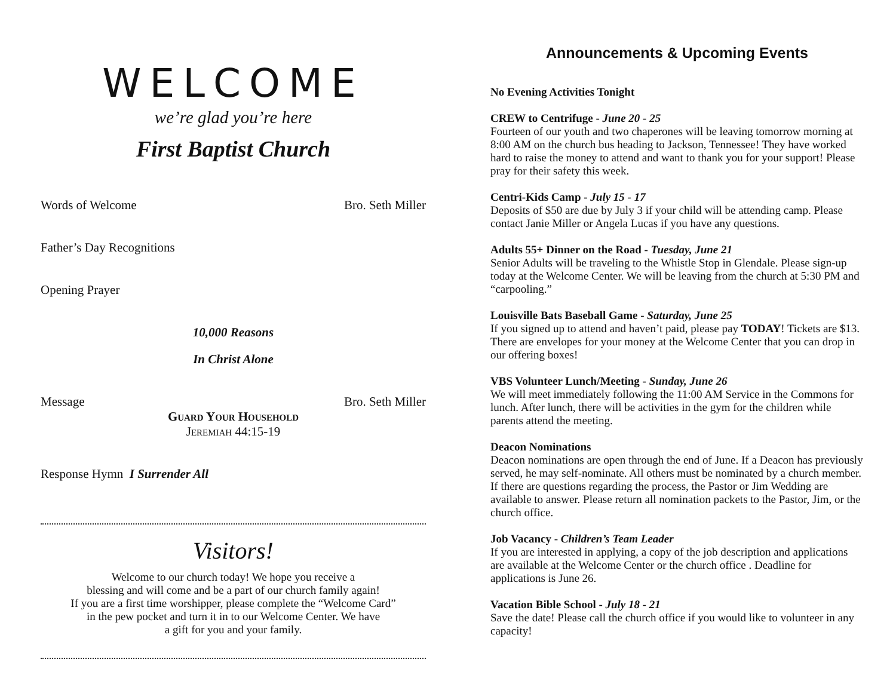WELCOME
we’re glad you’re here
First Baptist Church
Words of Welcome Bro. Seth Miller
Father’s Day Recognitions
Opening Prayer
10,000 Reasons
In Christ Alone
Message Bro. Seth Miller
Guard Your Household
Jeremiah 44:15-19
Response Hymn I Surrender All
Visitors!
Welcome to our church today! We hope you receive a
blessing and will come and be a part of our church family again!
If you are a first time worshipper, please complete the “Welcome Card”
in the pew pocket and turn it in to our Welcome Center. We have
a gift for you and your family.
Announcements & Upcoming Events
No Evening Activities Tonight
CREW to Centrifuge - June 20 - 25
Fourteen of our youth and two chaperones will be leaving tomorrow morning at 8:00 AM on the church bus heading to Jackson, Tennessee! They have worked hard to raise the money to attend and want to thank you for your support! Please pray for their safety this week.
Centri-Kids Camp - July 15 - 17
Deposits of $50 are due by July 3 if your child will be attending camp. Please contact Janie Miller or Angela Lucas if you have any questions.
Adults 55+ Dinner on the Road - Tuesday, June 21
Senior Adults will be traveling to the Whistle Stop in Glendale. Please sign-up today at the Welcome Center. We will be leaving from the church at 5:30 PM and “carpooling.”
Louisville Bats Baseball Game - Saturday, June 25
If you signed up to attend and haven’t paid, please pay TODAY! Tickets are $13. There are envelopes for your money at the Welcome Center that you can drop in our offering boxes!
VBS Volunteer Lunch/Meeting - Sunday, June 26
We will meet immediately following the 11:00 AM Service in the Commons for lunch. After lunch, there will be activities in the gym for the children while parents attend the meeting.
Deacon Nominations
Deacon nominations are open through the end of June. If a Deacon has previously served, he may self-nominate. All others must be nominated by a church member. If there are questions regarding the process, the Pastor or Jim Wedding are available to answer. Please return all nomination packets to the Pastor, Jim, or the church office.
Job Vacancy - Children’s Team Leader
If you are interested in applying, a copy of the job description and applications are available at the Welcome Center or the church office . Deadline for applications is June 26.
Vacation Bible School - July 18 - 21
Save the date! Please call the church office if you would like to volunteer in any capacity!